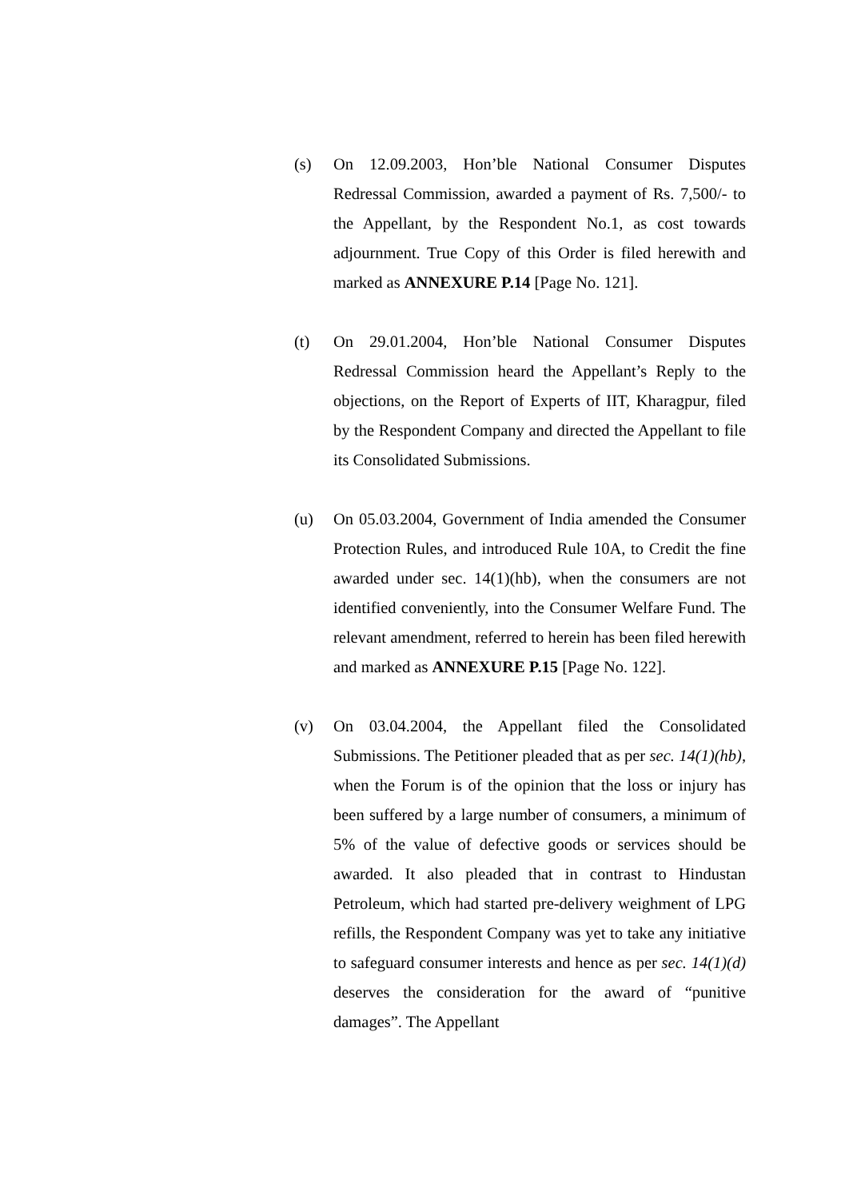(s) On 12.09.2003, Hon’ble National Consumer Disputes Redressal Commission, awarded a payment of Rs. 7,500/- to the Appellant, by the Respondent No.1, as cost towards adjournment. True Copy of this Order is filed herewith and marked as ANNEXURE P.14 [Page No. 121].
(t) On 29.01.2004, Hon’ble National Consumer Disputes Redressal Commission heard the Appellant’s Reply to the objections, on the Report of Experts of IIT, Kharagpur, filed by the Respondent Company and directed the Appellant to file its Consolidated Submissions.
(u) On 05.03.2004, Government of India amended the Consumer Protection Rules, and introduced Rule 10A, to Credit the fine awarded under sec. 14(1)(hb), when the consumers are not identified conveniently, into the Consumer Welfare Fund. The relevant amendment, referred to herein has been filed herewith and marked as ANNEXURE P.15 [Page No. 122].
(v) On 03.04.2004, the Appellant filed the Consolidated Submissions. The Petitioner pleaded that as per sec. 14(1)(hb), when the Forum is of the opinion that the loss or injury has been suffered by a large number of consumers, a minimum of 5% of the value of defective goods or services should be awarded. It also pleaded that in contrast to Hindustan Petroleum, which had started pre-delivery weighment of LPG refills, the Respondent Company was yet to take any initiative to safeguard consumer interests and hence as per sec. 14(1)(d) deserves the consideration for the award of “punitive damages”. The Appellant